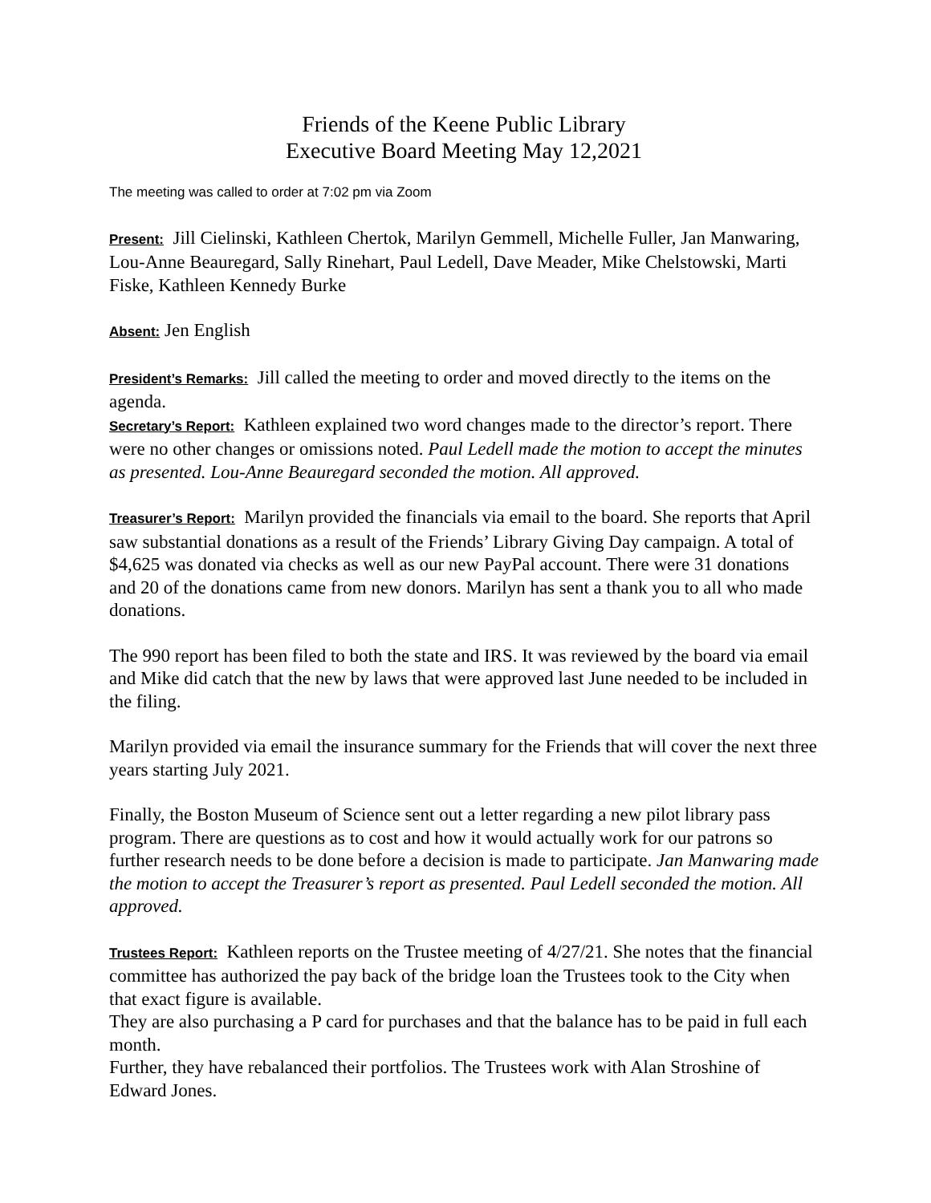Friends of the Keene Public Library
Executive Board Meeting May 12,2021
The meeting was called to order at 7:02 pm via Zoom
Present: Jill Cielinski, Kathleen Chertok, Marilyn Gemmell, Michelle Fuller, Jan Manwaring, Lou-Anne Beauregard, Sally Rinehart, Paul Ledell, Dave Meader, Mike Chelstowski, Marti Fiske, Kathleen Kennedy Burke
Absent: Jen English
President’s Remarks: Jill called the meeting to order and moved directly to the items on the agenda.
Secretary’s Report: Kathleen explained two word changes made to the director’s report. There were no other changes or omissions noted. Paul Ledell made the motion to accept the minutes as presented. Lou-Anne Beauregard seconded the motion. All approved.
Treasurer’s Report: Marilyn provided the financials via email to the board. She reports that April saw substantial donations as a result of the Friends’ Library Giving Day campaign. A total of $4,625 was donated via checks as well as our new PayPal account. There were 31 donations and 20 of the donations came from new donors. Marilyn has sent a thank you to all who made donations.
The 990 report has been filed to both the state and IRS. It was reviewed by the board via email and Mike did catch that the new by laws that were approved last June needed to be included in the filing.
Marilyn provided via email the insurance summary for the Friends that will cover the next three years starting July 2021.
Finally, the Boston Museum of Science sent out a letter regarding a new pilot library pass program. There are questions as to cost and how it would actually work for our patrons so further research needs to be done before a decision is made to participate. Jan Manwaring made the motion to accept the Treasurer’s report as presented. Paul Ledell seconded the motion. All approved.
Trustees Report: Kathleen reports on the Trustee meeting of 4/27/21. She notes that the financial committee has authorized the pay back of the bridge loan the Trustees took to the City when that exact figure is available.
They are also purchasing a P card for purchases and that the balance has to be paid in full each month.
Further, they have rebalanced their portfolios. The Trustees work with Alan Stroshine of Edward Jones.